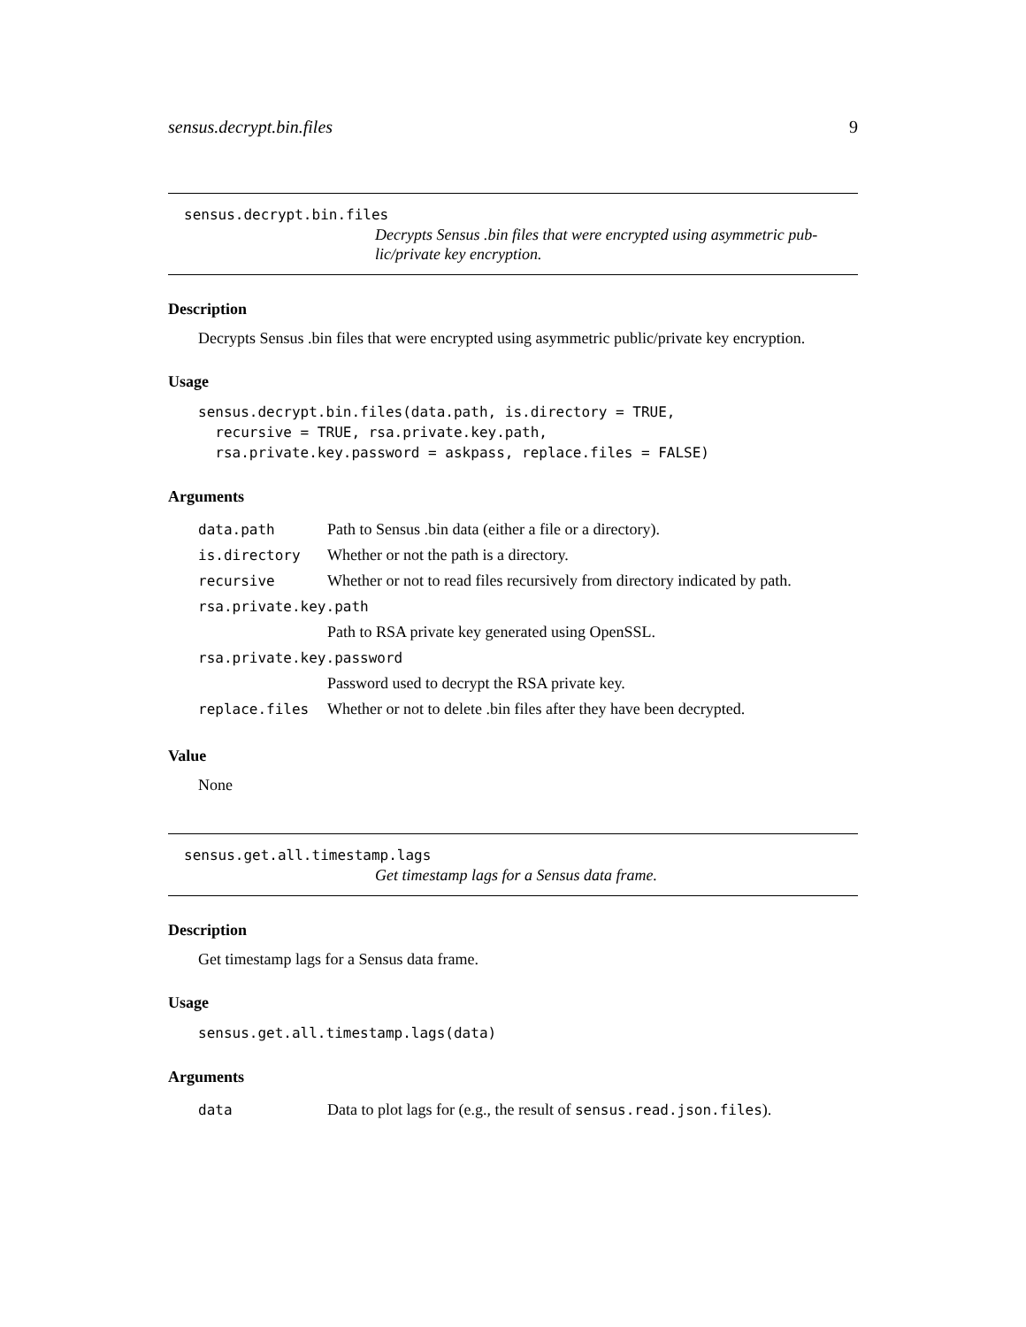sensus.decrypt.bin.files 9
sensus.decrypt.bin.files
Decrypts Sensus .bin files that were encrypted using asymmetric pub-
lic/private key encryption.
Description
Decrypts Sensus .bin files that were encrypted using asymmetric public/private key encryption.
Usage
sensus.decrypt.bin.files(data.path, is.directory = TRUE,
  recursive = TRUE, rsa.private.key.path,
  rsa.private.key.password = askpass, replace.files = FALSE)
Arguments
| data.path | Path to Sensus .bin data (either a file or a directory). |
| is.directory | Whether or not the path is a directory. |
| recursive | Whether or not to read files recursively from directory indicated by path. |
| rsa.private.key.path | |
| | Path to RSA private key generated using OpenSSL. |
| rsa.private.key.password | |
| | Password used to decrypt the RSA private key. |
| replace.files | Whether or not to delete .bin files after they have been decrypted. |
Value
None
sensus.get.all.timestamp.lags
Get timestamp lags for a Sensus data frame.
Description
Get timestamp lags for a Sensus data frame.
Usage
sensus.get.all.timestamp.lags(data)
Arguments
| data | Data to plot lags for (e.g., the result of sensus.read.json.files ). |